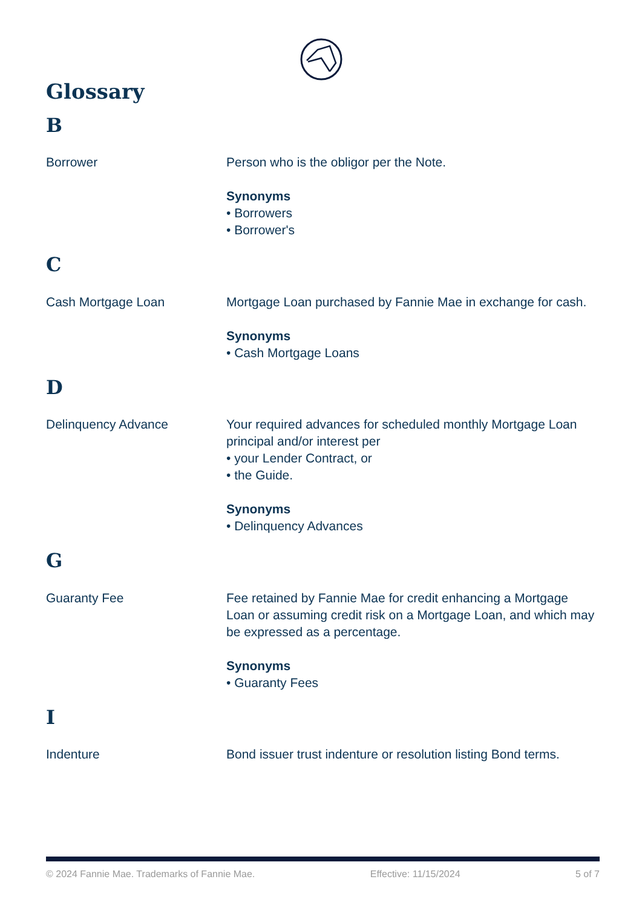Glossary
B
Borrower Person who is the obligor per the Note.
Synonyms
• Borrowers
• Borrower's
C
Cash Mortgage Loan Mortgage Loan purchased by Fannie Mae in exchange for cash.
Synonyms
• Cash Mortgage Loans
D
Delinquency Advance Your required advances for scheduled monthly Mortgage Loan principal and/or interest per
• your Lender Contract, or
• the Guide.
Synonyms
• Delinquency Advances
G
Guaranty Fee Fee retained by Fannie Mae for credit enhancing a Mortgage Loan or assuming credit risk on a Mortgage Loan, and which may be expressed as a percentage.
Synonyms
• Guaranty Fees
I
Indenture Bond issuer trust indenture or resolution listing Bond terms.
© 2024 Fannie Mae. Trademarks of Fannie Mae. Effective: 11/15/2024 5 of 7